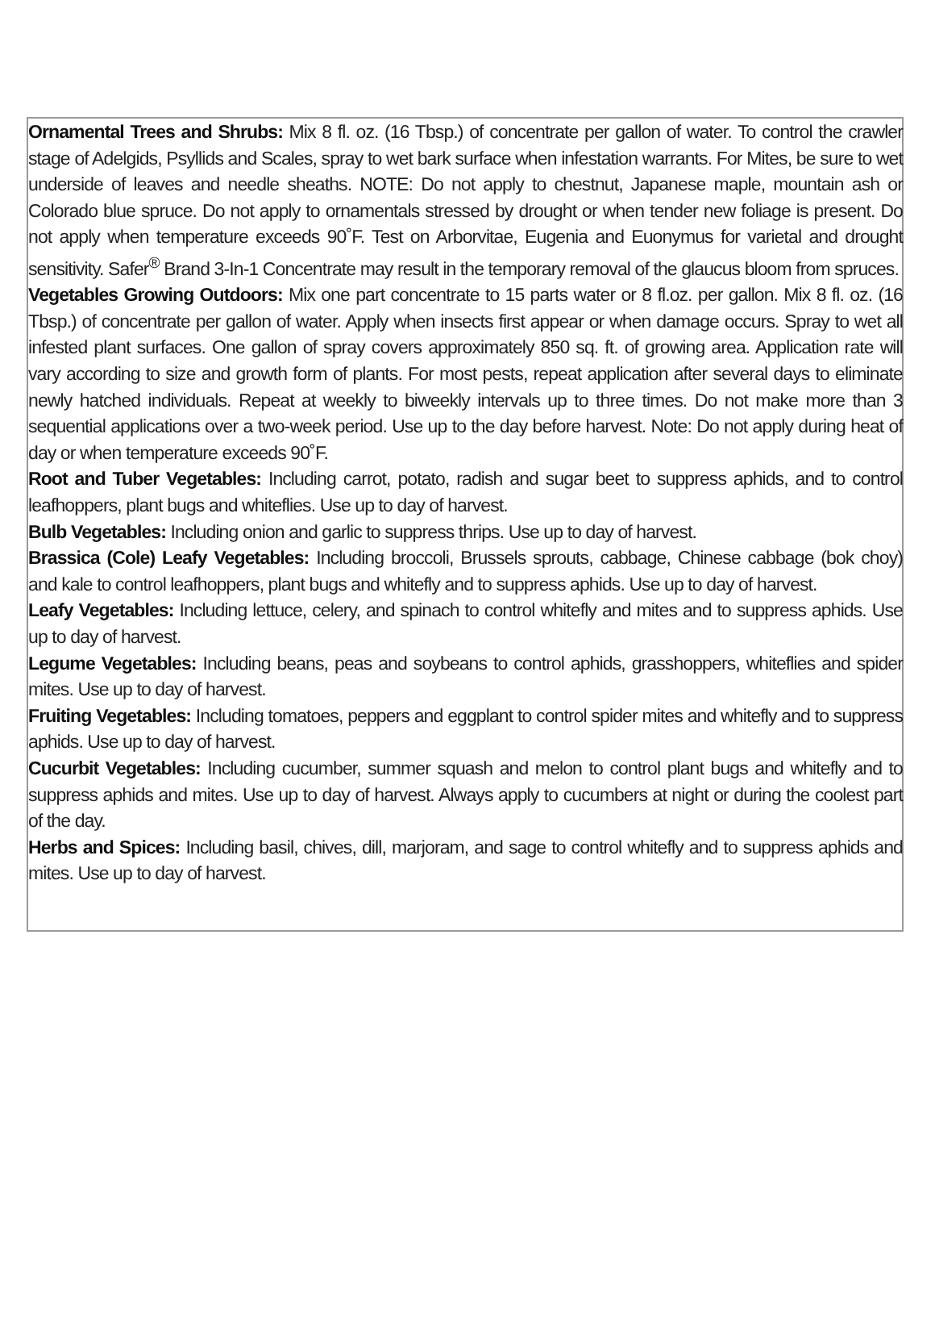Ornamental Trees and Shrubs: Mix 8 fl. oz. (16 Tbsp.) of concentrate per gallon of water. To control the crawler stage of Adelgids, Psyllids and Scales, spray to wet bark surface when infestation warrants. For Mites, be sure to wet underside of leaves and needle sheaths. NOTE: Do not apply to chestnut, Japanese maple, mountain ash or Colorado blue spruce. Do not apply to ornamentals stressed by drought or when tender new foliage is present. Do not apply when temperature exceeds 90˚F. Test on Arborvitae, Eugenia and Euonymus for varietal and drought sensitivity. Safer<sup>®</sup> Brand 3-In-1 Concentrate may result in the temporary removal of the glaucus bloom from spruces.
Vegetables Growing Outdoors: Mix one part concentrate to 15 parts water or 8 fl.oz. per gallon. Mix 8 fl. oz. (16 Tbsp.) of concentrate per gallon of water. Apply when insects first appear or when damage occurs. Spray to wet all infested plant surfaces. One gallon of spray covers approximately 850 sq. ft. of growing area. Application rate will vary according to size and growth form of plants. For most pests, repeat application after several days to eliminate newly hatched individuals. Repeat at weekly to biweekly intervals up to three times. Do not make more than 3 sequential applications over a two-week period. Use up to the day before harvest. Note: Do not apply during heat of day or when temperature exceeds 90˚F.
Root and Tuber Vegetables: Including carrot, potato, radish and sugar beet to suppress aphids, and to control leafhoppers, plant bugs and whiteflies. Use up to day of harvest.
Bulb Vegetables: Including onion and garlic to suppress thrips. Use up to day of harvest.
Brassica (Cole) Leafy Vegetables: Including broccoli, Brussels sprouts, cabbage, Chinese cabbage (bok choy) and kale to control leafhoppers, plant bugs and whitefly and to suppress aphids. Use up to day of harvest.
Leafy Vegetables: Including lettuce, celery, and spinach to control whitefly and mites and to suppress aphids. Use up to day of harvest.
Legume Vegetables: Including beans, peas and soybeans to control aphids, grasshoppers, whiteflies and spider mites. Use up to day of harvest.
Fruiting Vegetables: Including tomatoes, peppers and eggplant to control spider mites and whitefly and to suppress aphids. Use up to day of harvest.
Cucurbit Vegetables: Including cucumber, summer squash and melon to control plant bugs and whitefly and to suppress aphids and mites. Use up to day of harvest. Always apply to cucumbers at night or during the coolest part of the day.
Herbs and Spices: Including basil, chives, dill, marjoram, and sage to control whitefly and to suppress aphids and mites. Use up to day of harvest.